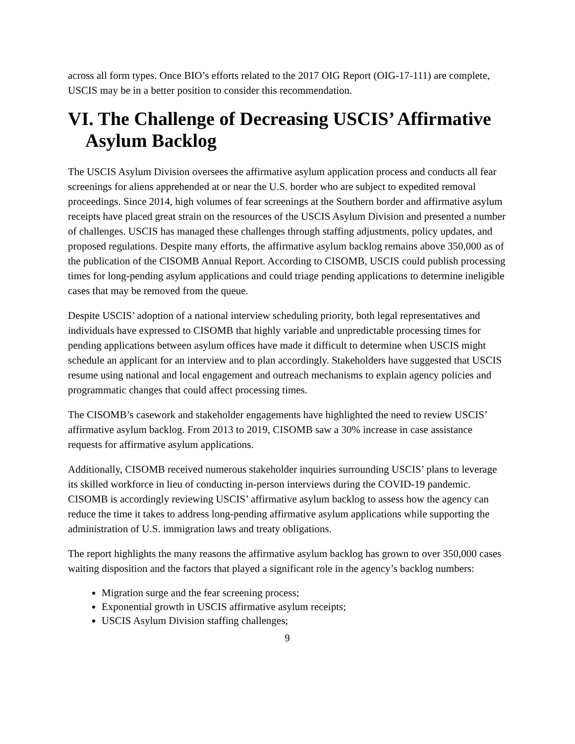across all form types. Once BIO’s efforts related to the 2017 OIG Report (OIG-17-111) are complete, USCIS may be in a better position to consider this recommendation.
VI. The Challenge of Decreasing USCIS’ Affirmative Asylum Backlog
The USCIS Asylum Division oversees the affirmative asylum application process and conducts all fear screenings for aliens apprehended at or near the U.S. border who are subject to expedited removal proceedings. Since 2014, high volumes of fear screenings at the Southern border and affirmative asylum receipts have placed great strain on the resources of the USCIS Asylum Division and presented a number of challenges. USCIS has managed these challenges through staffing adjustments, policy updates, and proposed regulations. Despite many efforts, the affirmative asylum backlog remains above 350,000 as of the publication of the CISOMB Annual Report. According to CISOMB, USCIS could publish processing times for long-pending asylum applications and could triage pending applications to determine ineligible cases that may be removed from the queue.
Despite USCIS’ adoption of a national interview scheduling priority, both legal representatives and individuals have expressed to CISOMB that highly variable and unpredictable processing times for pending applications between asylum offices have made it difficult to determine when USCIS might schedule an applicant for an interview and to plan accordingly. Stakeholders have suggested that USCIS resume using national and local engagement and outreach mechanisms to explain agency policies and programmatic changes that could affect processing times.
The CISOMB’s casework and stakeholder engagements have highlighted the need to review USCIS’ affirmative asylum backlog. From 2013 to 2019, CISOMB saw a 30% increase in case assistance requests for affirmative asylum applications.
Additionally, CISOMB received numerous stakeholder inquiries surrounding USCIS’ plans to leverage its skilled workforce in lieu of conducting in-person interviews during the COVID-19 pandemic. CISOMB is accordingly reviewing USCIS’ affirmative asylum backlog to assess how the agency can reduce the time it takes to address long-pending affirmative asylum applications while supporting the administration of U.S. immigration laws and treaty obligations.
The report highlights the many reasons the affirmative asylum backlog has grown to over 350,000 cases waiting disposition and the factors that played a significant role in the agency’s backlog numbers:
Migration surge and the fear screening process;
Exponential growth in USCIS affirmative asylum receipts;
USCIS Asylum Division staffing challenges;
9